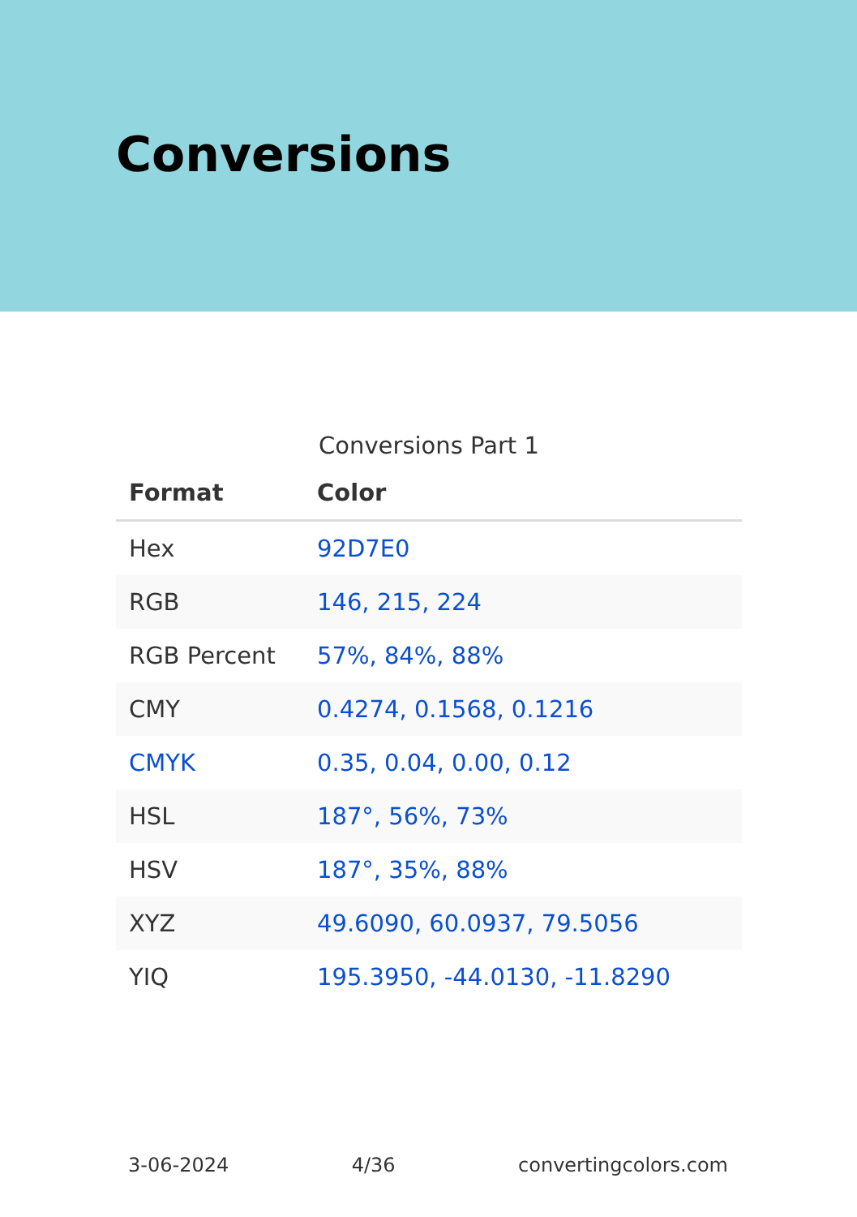Conversions
Conversions Part 1
| Format | Color |
| --- | --- |
| Hex | 92D7E0 |
| RGB | 146, 215, 224 |
| RGB Percent | 57%, 84%, 88% |
| CMY | 0.4274, 0.1568, 0.1216 |
| CMYK | 0.35, 0.04, 0.00, 0.12 |
| HSL | 187°, 56%, 73% |
| HSV | 187°, 35%, 88% |
| XYZ | 49.6090, 60.0937, 79.5056 |
| YIQ | 195.3950, -44.0130, -11.8290 |
3-06-2024 4/36 convertingcolors.com